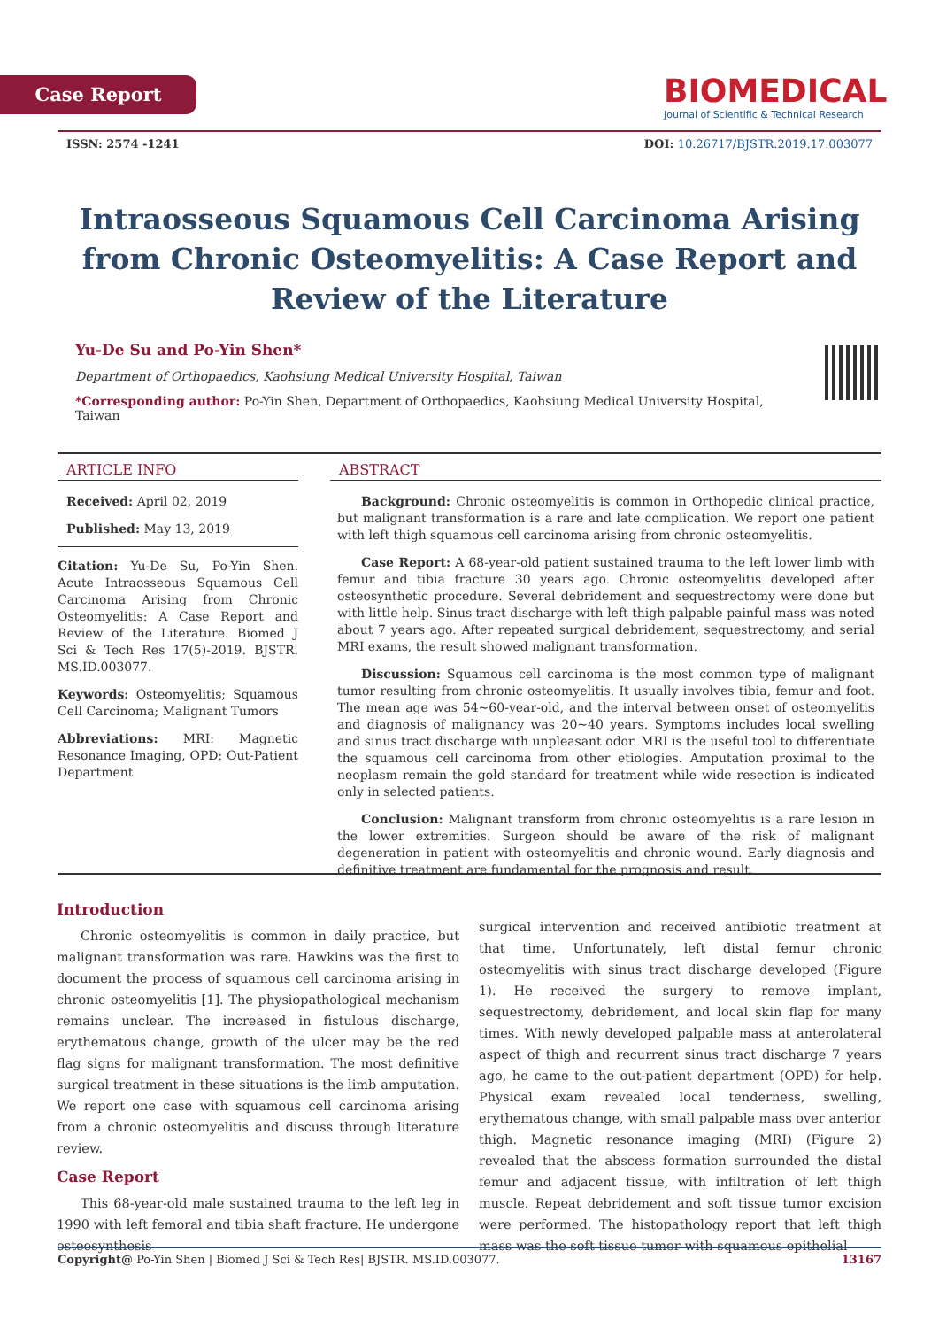Case Report
BIOMEDICAL
Journal of Scientific & Technical Research
ISSN: 2574 -1241 DOI: 10.26717/BJSTR.2019.17.003077
Intraosseous Squamous Cell Carcinoma Arising from Chronic Osteomyelitis: A Case Report and Review of the Literature
Yu-De Su and Po-Yin Shen*
Department of Orthopaedics, Kaohsiung Medical University Hospital, Taiwan
*Corresponding author: Po-Yin Shen, Department of Orthopaedics, Kaohsiung Medical University Hospital, Taiwan
ARTICLE INFO
Received: April 02, 2019
Published: May 13, 2019
Citation: Yu-De Su, Po-Yin Shen. Acute Intraosseous Squamous Cell Carcinoma Arising from Chronic Osteomyelitis: A Case Report and Review of the Literature. Biomed J Sci & Tech Res 17(5)-2019. BJSTR. MS.ID.003077.
Keywords: Osteomyelitis; Squamous Cell Carcinoma; Malignant Tumors
Abbreviations: MRI: Magnetic Resonance Imaging, OPD: Out-Patient Department
ABSTRACT
Background: Chronic osteomyelitis is common in Orthopedic clinical practice, but malignant transformation is a rare and late complication. We report one patient with left thigh squamous cell carcinoma arising from chronic osteomyelitis.
Case Report: A 68-year-old patient sustained trauma to the left lower limb with femur and tibia fracture 30 years ago. Chronic osteomyelitis developed after osteosynthetic procedure. Several debridement and sequestrectomy were done but with little help. Sinus tract discharge with left thigh palpable painful mass was noted about 7 years ago. After repeated surgical debridement, sequestrectomy, and serial MRI exams, the result showed malignant transformation.
Discussion: Squamous cell carcinoma is the most common type of malignant tumor resulting from chronic osteomyelitis. It usually involves tibia, femur and foot. The mean age was 54~60-year-old, and the interval between onset of osteomyelitis and diagnosis of malignancy was 20~40 years. Symptoms includes local swelling and sinus tract discharge with unpleasant odor. MRI is the useful tool to differentiate the squamous cell carcinoma from other etiologies. Amputation proximal to the neoplasm remain the gold standard for treatment while wide resection is indicated only in selected patients.
Conclusion: Malignant transform from chronic osteomyelitis is a rare lesion in the lower extremities. Surgeon should be aware of the risk of malignant degeneration in patient with osteomyelitis and chronic wound. Early diagnosis and definitive treatment are fundamental for the prognosis and result.
Introduction
Chronic osteomyelitis is common in daily practice, but malignant transformation was rare. Hawkins was the first to document the process of squamous cell carcinoma arising in chronic osteomyelitis [1]. The physiopathological mechanism remains unclear. The increased in fistulous discharge, erythematous change, growth of the ulcer may be the red flag signs for malignant transformation. The most definitive surgical treatment in these situations is the limb amputation. We report one case with squamous cell carcinoma arising from a chronic osteomyelitis and discuss through literature review.
Case Report
This 68-year-old male sustained trauma to the left leg in 1990 with left femoral and tibia shaft fracture. He undergone osteosynthesis
surgical intervention and received antibiotic treatment at that time. Unfortunately, left distal femur chronic osteomyelitis with sinus tract discharge developed (Figure 1). He received the surgery to remove implant, sequestrectomy, debridement, and local skin flap for many times. With newly developed palpable mass at anterolateral aspect of thigh and recurrent sinus tract discharge 7 years ago, he came to the out-patient department (OPD) for help. Physical exam revealed local tenderness, swelling, erythematous change, with small palpable mass over anterior thigh. Magnetic resonance imaging (MRI) (Figure 2) revealed that the abscess formation surrounded the distal femur and adjacent tissue, with infiltration of left thigh muscle. Repeat debridement and soft tissue tumor excision were performed. The histopathology report that left thigh mass was the soft tissue tumor with squamous epithelial
Copyright@ Po-Yin Shen | Biomed J Sci & Tech Res| BJSTR. MS.ID.003077. 13167